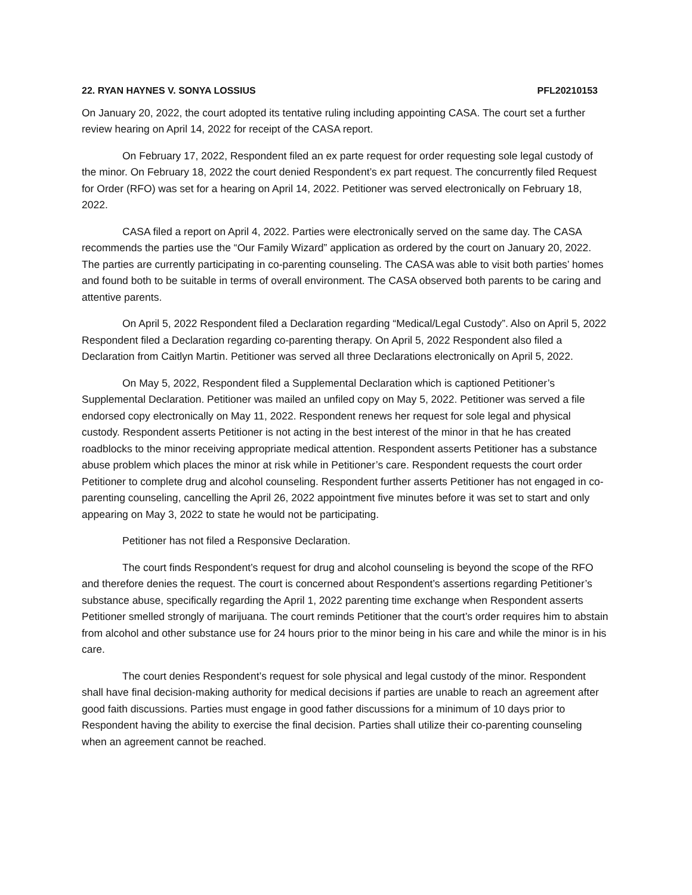22. RYAN HAYNES V. SONYA LOSSIUS PFL20210153
On January 20, 2022, the court adopted its tentative ruling including appointing CASA. The court set a further review hearing on April 14, 2022 for receipt of the CASA report.
On February 17, 2022, Respondent filed an ex parte request for order requesting sole legal custody of the minor. On February 18, 2022 the court denied Respondent’s ex part request. The concurrently filed Request for Order (RFO) was set for a hearing on April 14, 2022. Petitioner was served electronically on February 18, 2022.
CASA filed a report on April 4, 2022. Parties were electronically served on the same day. The CASA recommends the parties use the “Our Family Wizard” application as ordered by the court on January 20, 2022. The parties are currently participating in co-parenting counseling. The CASA was able to visit both parties’ homes and found both to be suitable in terms of overall environment. The CASA observed both parents to be caring and attentive parents.
On April 5, 2022 Respondent filed a Declaration regarding “Medical/Legal Custody”. Also on April 5, 2022 Respondent filed a Declaration regarding co-parenting therapy. On April 5, 2022 Respondent also filed a Declaration from Caitlyn Martin. Petitioner was served all three Declarations electronically on April 5, 2022.
On May 5, 2022, Respondent filed a Supplemental Declaration which is captioned Petitioner’s Supplemental Declaration. Petitioner was mailed an unfiled copy on May 5, 2022. Petitioner was served a file endorsed copy electronically on May 11, 2022. Respondent renews her request for sole legal and physical custody. Respondent asserts Petitioner is not acting in the best interest of the minor in that he has created roadblocks to the minor receiving appropriate medical attention. Respondent asserts Petitioner has a substance abuse problem which places the minor at risk while in Petitioner’s care. Respondent requests the court order Petitioner to complete drug and alcohol counseling. Respondent further asserts Petitioner has not engaged in co-parenting counseling, cancelling the April 26, 2022 appointment five minutes before it was set to start and only appearing on May 3, 2022 to state he would not be participating.
Petitioner has not filed a Responsive Declaration.
The court finds Respondent’s request for drug and alcohol counseling is beyond the scope of the RFO and therefore denies the request. The court is concerned about Respondent’s assertions regarding Petitioner’s substance abuse, specifically regarding the April 1, 2022 parenting time exchange when Respondent asserts Petitioner smelled strongly of marijuana. The court reminds Petitioner that the court’s order requires him to abstain from alcohol and other substance use for 24 hours prior to the minor being in his care and while the minor is in his care.
The court denies Respondent’s request for sole physical and legal custody of the minor. Respondent shall have final decision-making authority for medical decisions if parties are unable to reach an agreement after good faith discussions. Parties must engage in good father discussions for a minimum of 10 days prior to Respondent having the ability to exercise the final decision. Parties shall utilize their co-parenting counseling when an agreement cannot be reached.